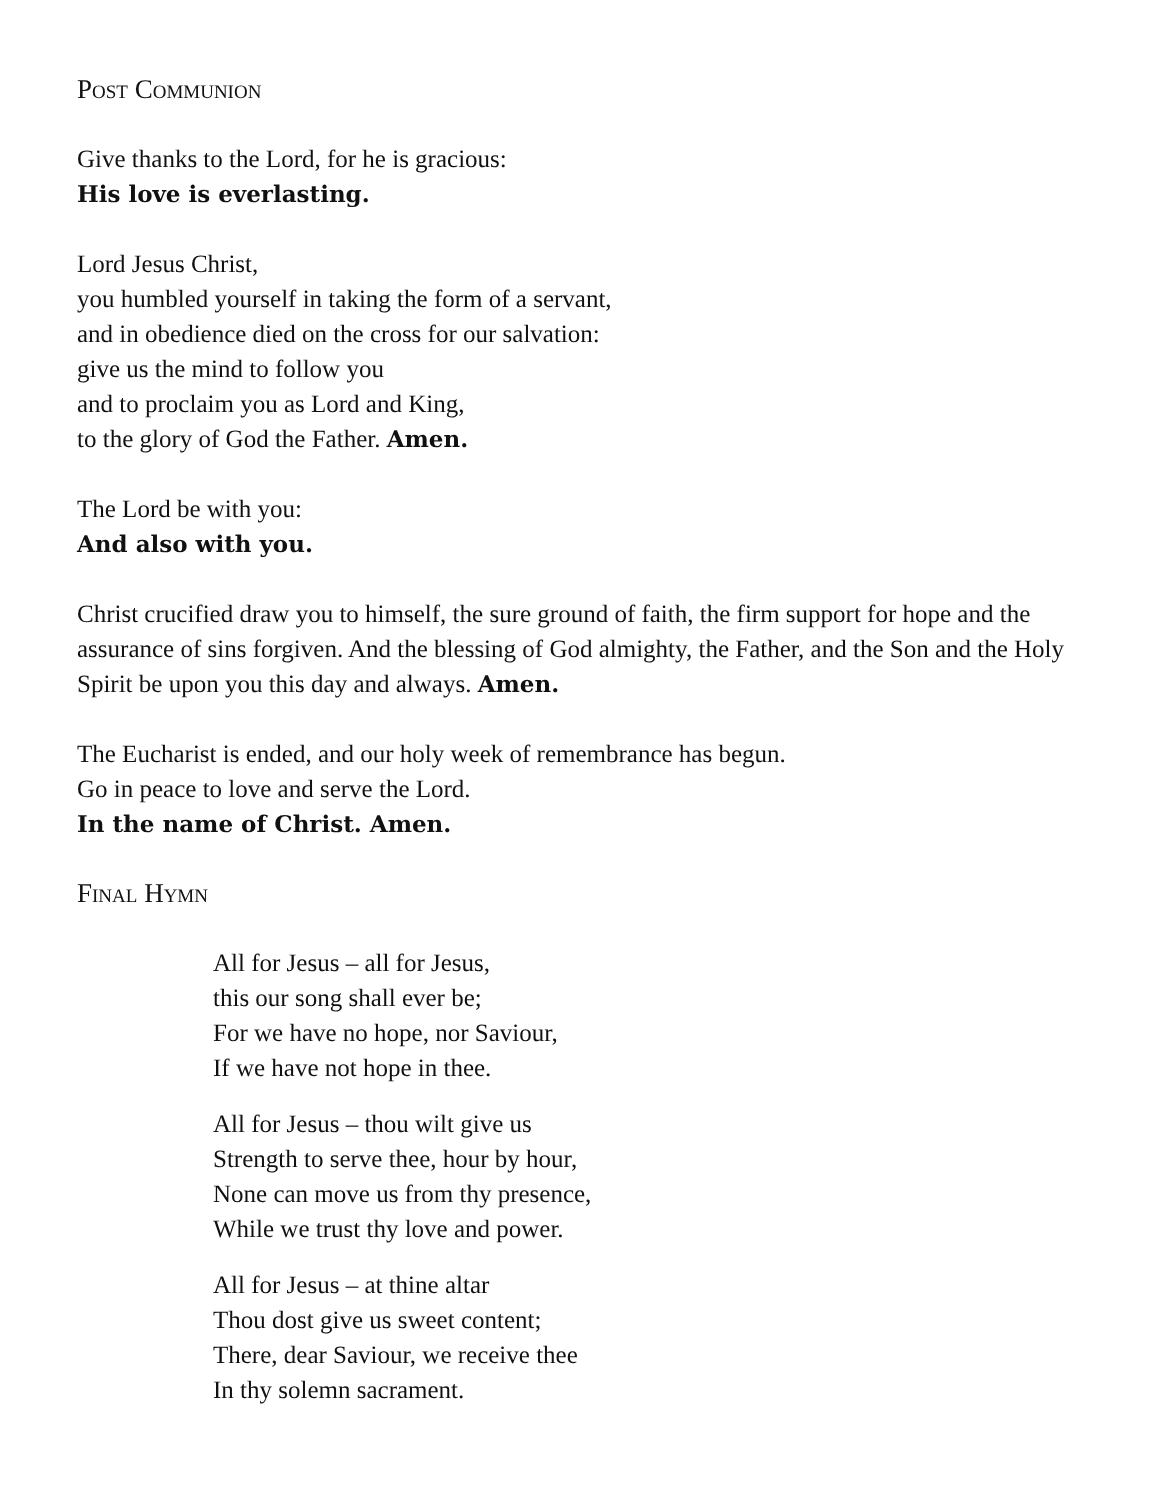Post Communion
Give thanks to the Lord, for he is gracious:
His love is everlasting.
Lord Jesus Christ,
you humbled yourself in taking the form of a servant,
and in obedience died on the cross for our salvation:
give us the mind to follow you
and to proclaim you as Lord and King,
to the glory of God the Father. Amen.
The Lord be with you:
And also with you.
Christ crucified draw you to himself, the sure ground of faith, the firm support for hope and the assurance of sins forgiven. And the blessing of God almighty, the Father, and the Son and the Holy Spirit be upon you this day and always. Amen.
The Eucharist is ended, and our holy week of remembrance has begun.
Go in peace to love and serve the Lord.
In the name of Christ. Amen.
Final Hymn
All for Jesus – all for Jesus,
this our song shall ever be;
For we have no hope, nor Saviour,
If we have not hope in thee.
All for Jesus – thou wilt give us
Strength to serve thee, hour by hour,
None can move us from thy presence,
While we trust thy love and power.
All for Jesus – at thine altar
Thou dost give us sweet content;
There, dear Saviour, we receive thee
In thy solemn sacrament.